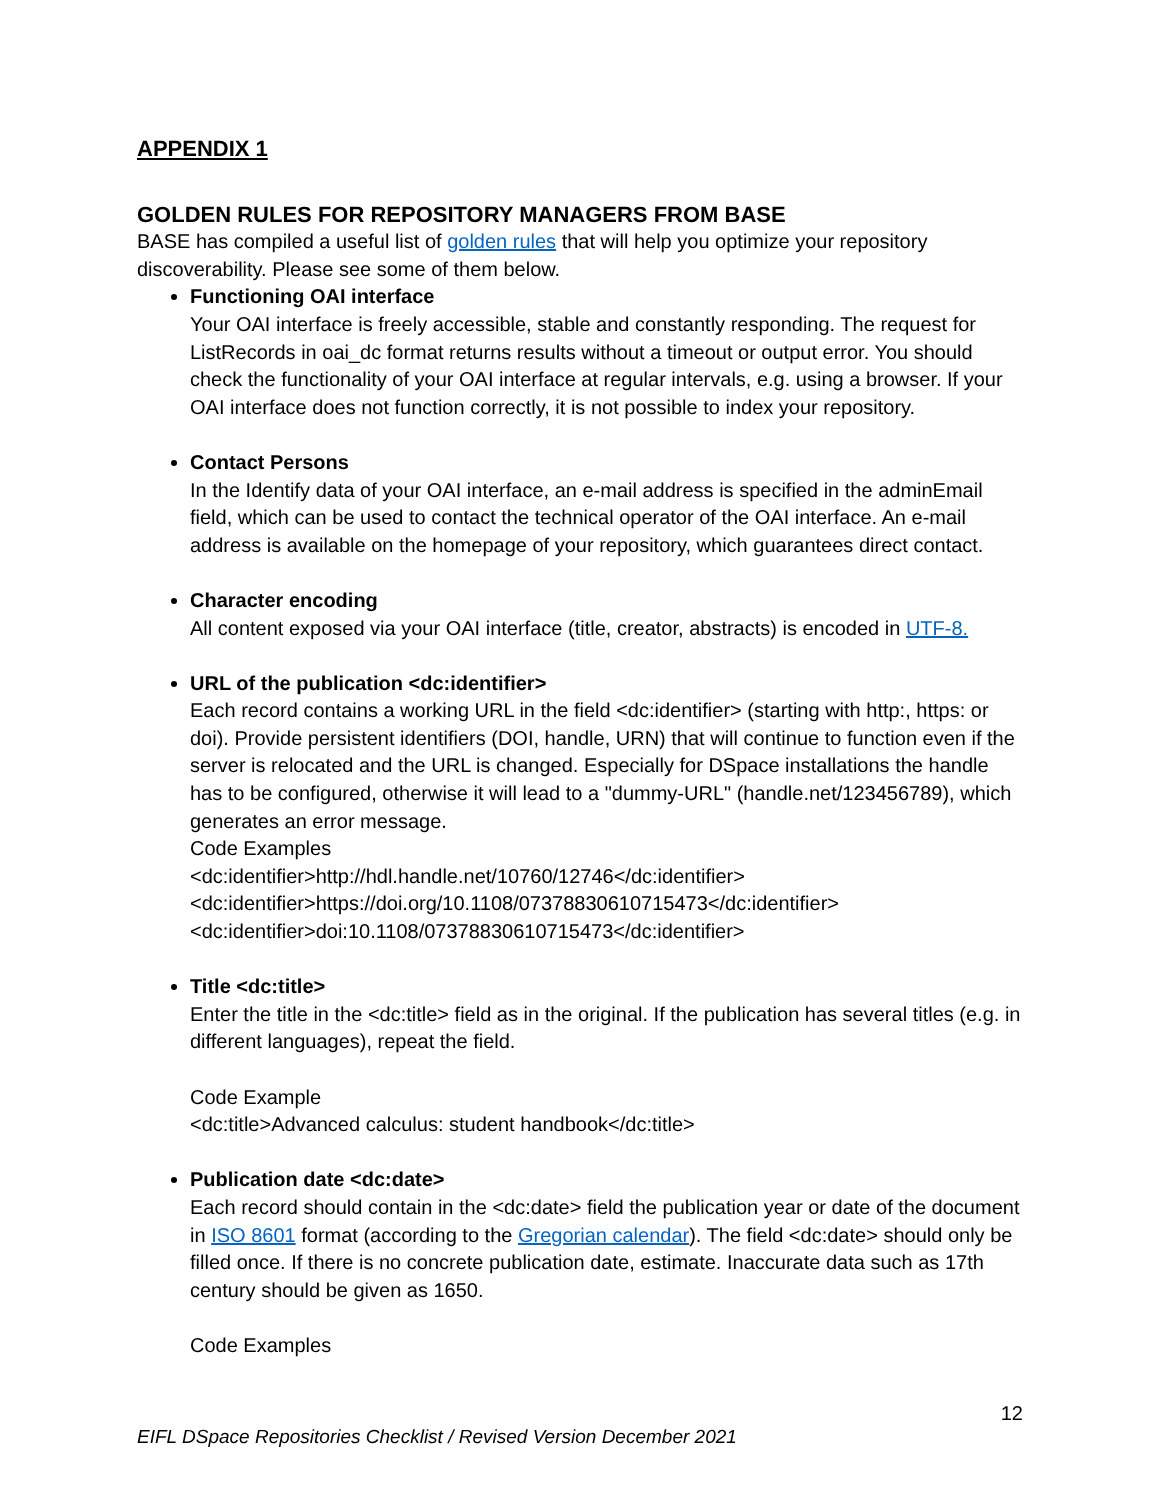APPENDIX 1
GOLDEN RULES FOR REPOSITORY MANAGERS FROM BASE
BASE has compiled a useful list of golden rules that will help you optimize your repository discoverability. Please see some of them below.
Functioning OAI interface
Your OAI interface is freely accessible, stable and constantly responding. The request for ListRecords in oai_dc format returns results without a timeout or output error. You should check the functionality of your OAI interface at regular intervals, e.g. using a browser. If your OAI interface does not function correctly, it is not possible to index your repository.
Contact Persons
In the Identify data of your OAI interface, an e-mail address is specified in the adminEmail field, which can be used to contact the technical operator of the OAI interface. An e-mail address is available on the homepage of your repository, which guarantees direct contact.
Character encoding
All content exposed via your OAI interface (title, creator, abstracts) is encoded in UTF-8.
URL of the publication <dc:identifier>
Each record contains a working URL in the field <dc:identifier> (starting with http:, https: or doi). Provide persistent identifiers (DOI, handle, URN) that will continue to function even if the server is relocated and the URL is changed. Especially for DSpace installations the handle has to be configured, otherwise it will lead to a "dummy-URL" (handle.net/123456789), which generates an error message.
Code Examples
<dc:identifier>http://hdl.handle.net/10760/12746</dc:identifier>
<dc:identifier>https://doi.org/10.1108/07378830610715473</dc:identifier>
<dc:identifier>doi:10.1108/07378830610715473</dc:identifier>
Title <dc:title>
Enter the title in the <dc:title> field as in the original. If the publication has several titles (e.g. in different languages), repeat the field.
Code Example
<dc:title>Advanced calculus: student handbook</dc:title>
Publication date <dc:date>
Each record should contain in the <dc:date> field the publication year or date of the document in ISO 8601 format (according to the Gregorian calendar). The field <dc:date> should only be filled once. If there is no concrete publication date, estimate. Inaccurate data such as 17th century should be given as 1650.
Code Examples
12
EIFL DSpace Repositories Checklist / Revised Version December 2021